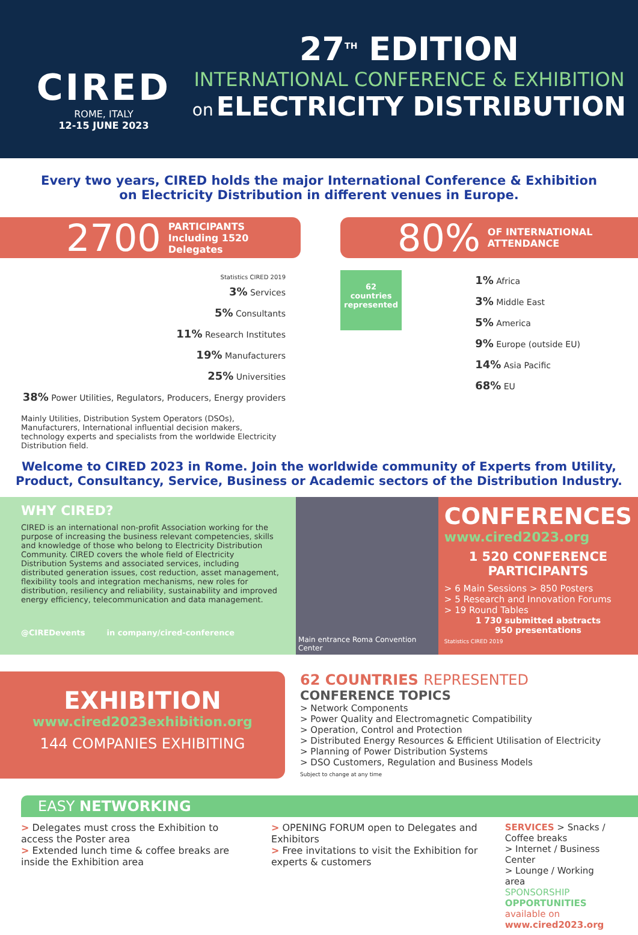CIRED
ROME, ITALY
12-15 JUNE 2023
27<sup>TH</sup> EDITION
INTERNATIONAL CONFERENCE & EXHIBITION
on ELECTRICITY DISTRIBUTION
Every two years, CIRED holds the major International Conference & Exhibition
on Electricity Distribution in different venues in Europe.
2700 PARTICIPANTS
Including 1520 Delegates
80% OF INTERNATIONAL
ATTENDANCE
Statistics CIRED 2019
3% Services
5% Consultants
11% Research Institutes
19% Manufacturers
25% Universities
38% Power Utilities, Regulators, Producers, Energy providers
62
countries
represented
1% Africa
3% Middle East
5% America
9% Europe (outside EU)
14% Asia Pacific
68% EU
Mainly Utilities, Distribution System Operators (DSOs), Manufacturers, International influential decision makers, technology experts and specialists from the worldwide Electricity Distribution field.
Welcome to CIRED 2023 in Rome. Join the worldwide community of Experts from Utility,
Product, Consultancy, Service, Business or Academic sectors of the Distribution Industry.
WHY CIRED?
CIRED is an international non-profit Association working for the purpose of increasing the business relevant competencies, skills and knowledge of those who belong to Electricity Distribution Community. CIRED covers the whole field of Electricity Distribution Systems and associated services, including distributed generation issues, cost reduction, asset management, flexibility tools and integration mechanisms, new roles for distribution, resiliency and reliability, sustainability and improved energy efficiency, telecommunication and data management.
@CIREDevents in company/cired-conference
Main entrance Roma Convention Center
CONFERENCES
www.cired2023.org
1 520 CONFERENCE
PARTICIPANTS
> 6 Main Sessions > 850 Posters
> 5 Research and Innovation Forums
> 19 Round Tables
1 730 submitted abstracts
950 presentations
Statistics CIRED 2019
EXHIBITION
www.cired2023exhibition.org
144 COMPANIES EXHIBITING
62 COUNTRIES REPRESENTED
CONFERENCE TOPICS
> Network Components
> Power Quality and Electromagnetic Compatibility
> Operation, Control and Protection
> Distributed Energy Resources & Efficient Utilisation of Electricity
> Planning of Power Distribution Systems
> DSO Customers, Regulation and Business Models
Subject to change at any time
EASY NETWORKING
> Delegates must cross the Exhibition to access the Poster area
> Extended lunch time & coffee breaks are inside the Exhibition area
> OPENING FORUM open to Delegates and Exhibitors
> Free invitations to visit the Exhibition for experts & customers
SERVICES > Snacks / Coffee breaks
> Internet / Business Center
> Lounge / Working area
SPONSORSHIP OPPORTUNITIES
available on www.cired2023.org